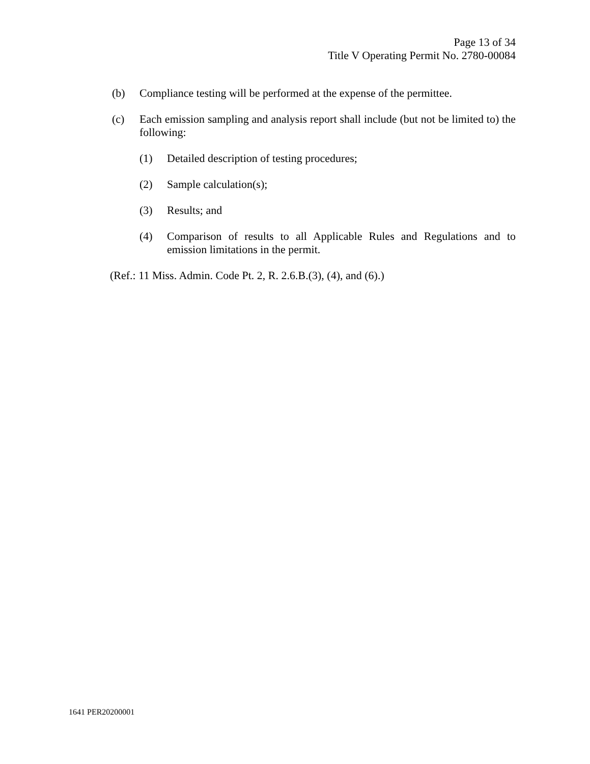Page 13 of 34
Title V Operating Permit No. 2780-00084
(b) Compliance testing will be performed at the expense of the permittee.
(c) Each emission sampling and analysis report shall include (but not be limited to) the following:
(1) Detailed description of testing procedures;
(2) Sample calculation(s);
(3) Results; and
(4) Comparison of results to all Applicable Rules and Regulations and to emission limitations in the permit.
(Ref.: 11 Miss. Admin. Code Pt. 2, R. 2.6.B.(3), (4), and (6).)
1641 PER20200001